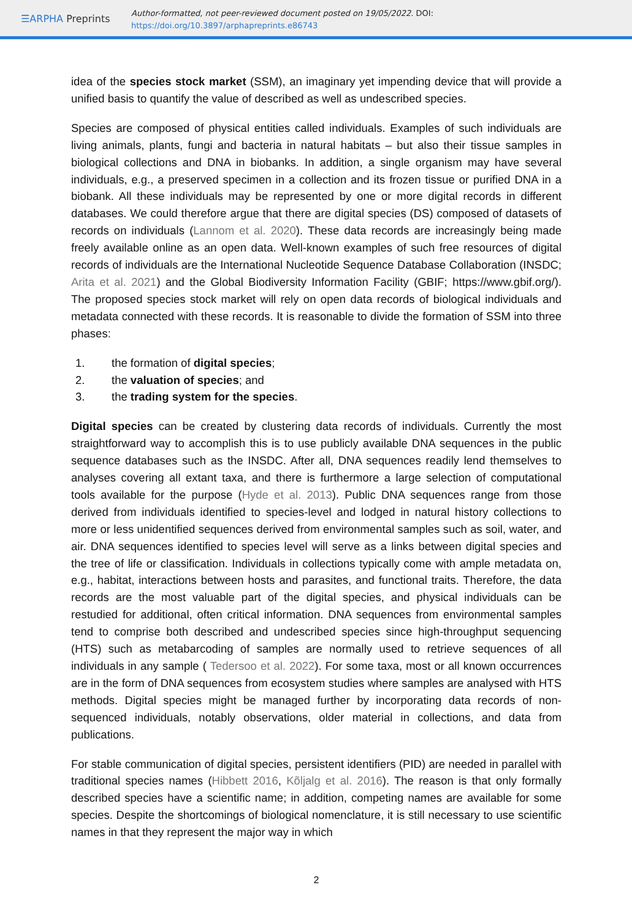☰ARPHA Preprints
Author-formatted, not peer-reviewed document posted on 19/05/2022. DOI:
https://doi.org/10.3897/arphapreprints.e86743
idea of the species stock market (SSM), an imaginary yet impending device that will provide a unified basis to quantify the value of described as well as undescribed species.
Species are composed of physical entities called individuals. Examples of such individuals are living animals, plants, fungi and bacteria in natural habitats – but also their tissue samples in biological collections and DNA in biobanks. In addition, a single organism may have several individuals, e.g., a preserved specimen in a collection and its frozen tissue or purified DNA in a biobank. All these individuals may be represented by one or more digital records in different databases. We could therefore argue that there are digital species (DS) composed of datasets of records on individuals (Lannom et al. 2020). These data records are increasingly being made freely available online as an open data. Well-known examples of such free resources of digital records of individuals are the International Nucleotide Sequence Database Collaboration (INSDC; Arita et al. 2021) and the Global Biodiversity Information Facility (GBIF; https://www.gbif.org/). The proposed species stock market will rely on open data records of biological individuals and metadata connected with these records. It is reasonable to divide the formation of SSM into three phases:
1. the formation of digital species;
2. the valuation of species; and
3. the trading system for the species.
Digital species can be created by clustering data records of individuals. Currently the most straightforward way to accomplish this is to use publicly available DNA sequences in the public sequence databases such as the INSDC. After all, DNA sequences readily lend themselves to analyses covering all extant taxa, and there is furthermore a large selection of computational tools available for the purpose (Hyde et al. 2013). Public DNA sequences range from those derived from individuals identified to species-level and lodged in natural history collections to more or less unidentified sequences derived from environmental samples such as soil, water, and air. DNA sequences identified to species level will serve as a links between digital species and the tree of life or classification. Individuals in collections typically come with ample metadata on, e.g., habitat, interactions between hosts and parasites, and functional traits. Therefore, the data records are the most valuable part of the digital species, and physical individuals can be restudied for additional, often critical information. DNA sequences from environmental samples tend to comprise both described and undescribed species since high-throughput sequencing (HTS) such as metabarcoding of samples are normally used to retrieve sequences of all individuals in any sample ( Tedersoo et al. 2022). For some taxa, most or all known occurrences are in the form of DNA sequences from ecosystem studies where samples are analysed with HTS methods. Digital species might be managed further by incorporating data records of non-sequenced individuals, notably observations, older material in collections, and data from publications.
For stable communication of digital species, persistent identifiers (PID) are needed in parallel with traditional species names (Hibbett 2016, Kõljalg et al. 2016). The reason is that only formally described species have a scientific name; in addition, competing names are available for some species. Despite the shortcomings of biological nomenclature, it is still necessary to use scientific names in that they represent the major way in which
2